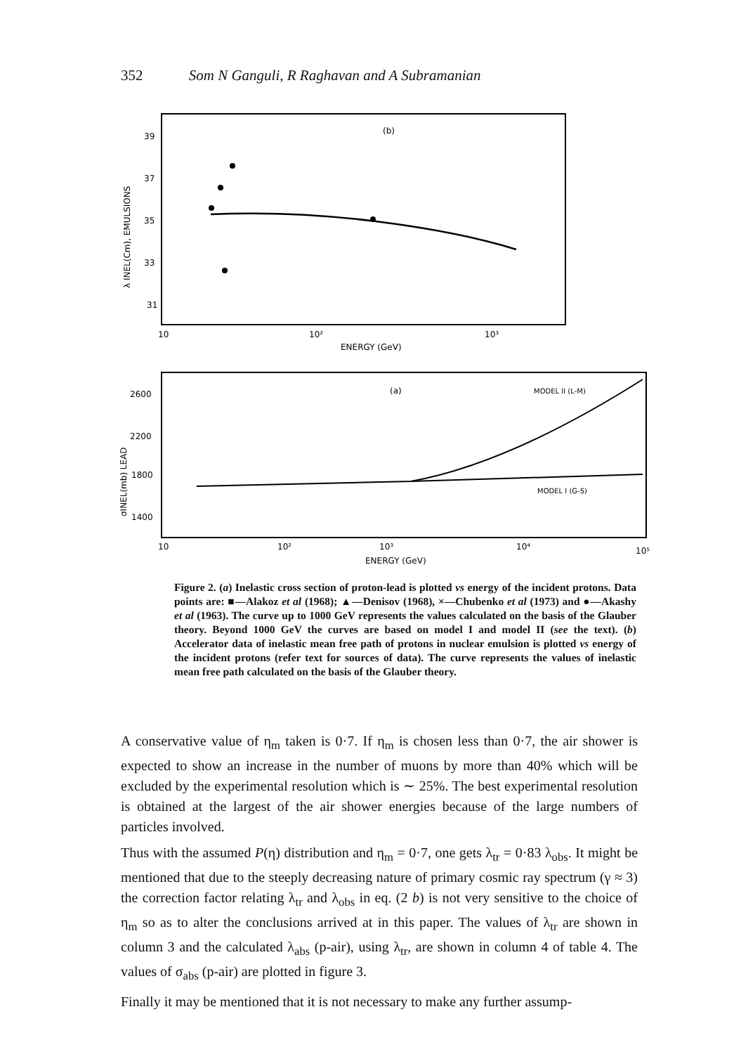352 Som N Ganguli, R Raghavan and A Subramanian
(b)
39
37
35
33
31
λ INEL(Cm), EMULSIONS
10
10²
10³
ENERGY (GeV)
(a)
MODEL II (L-M)
MODEL I (G-S)
2600
2200
1800
1400
σINEL(mb) LEAD
10
10²
10³
10⁴
10⁵
ENERGY (GeV)
Figure 2. (a) Inelastic cross section of proton-lead is plotted vs energy of the incident protons. Data points are: ■—Alakoz et al (1968); ▲—Denisov (1968), ×—Chubenko et al (1973) and ●—Akashy et al (1963). The curve up to 1000 GeV represents the values calculated on the basis of the Glauber theory. Beyond 1000 GeV the curves are based on model I and model II (see the text). (b) Accelerator data of inelastic mean free path of protons in nuclear emulsion is plotted vs energy of the incident protons (refer text for sources of data). The curve represents the values of inelastic mean free path calculated on the basis of the Glauber theory.
A conservative value of η<sub>m</sub> taken is 0·7. If η<sub>m</sub> is chosen less than 0·7, the air shower is expected to show an increase in the number of muons by more than 40% which will be excluded by the experimental resolution which is ∼ 25%. The best experimental resolution is obtained at the largest of the air shower energies because of the large numbers of particles involved.
Thus with the assumed P(η) distribution and η<sub>m</sub> = 0·7, one gets λ<sub>tr</sub> = 0·83 λ<sub>obs</sub>. It might be mentioned that due to the steeply decreasing nature of primary cosmic ray spectrum (γ ≈ 3) the correction factor relating λ<sub>tr</sub> and λ<sub>obs</sub> in eq. (2 b) is not very sensitive to the choice of η<sub>m</sub> so as to alter the conclusions arrived at in this paper. The values of λ<sub>tr</sub> are shown in column 3 and the calculated λ<sub>abs</sub> (p-air), using λ<sub>tr</sub>, are shown in column 4 of table 4. The values of σ<sub>abs</sub> (p-air) are plotted in figure 3.
Finally it may be mentioned that it is not necessary to make any further assump-